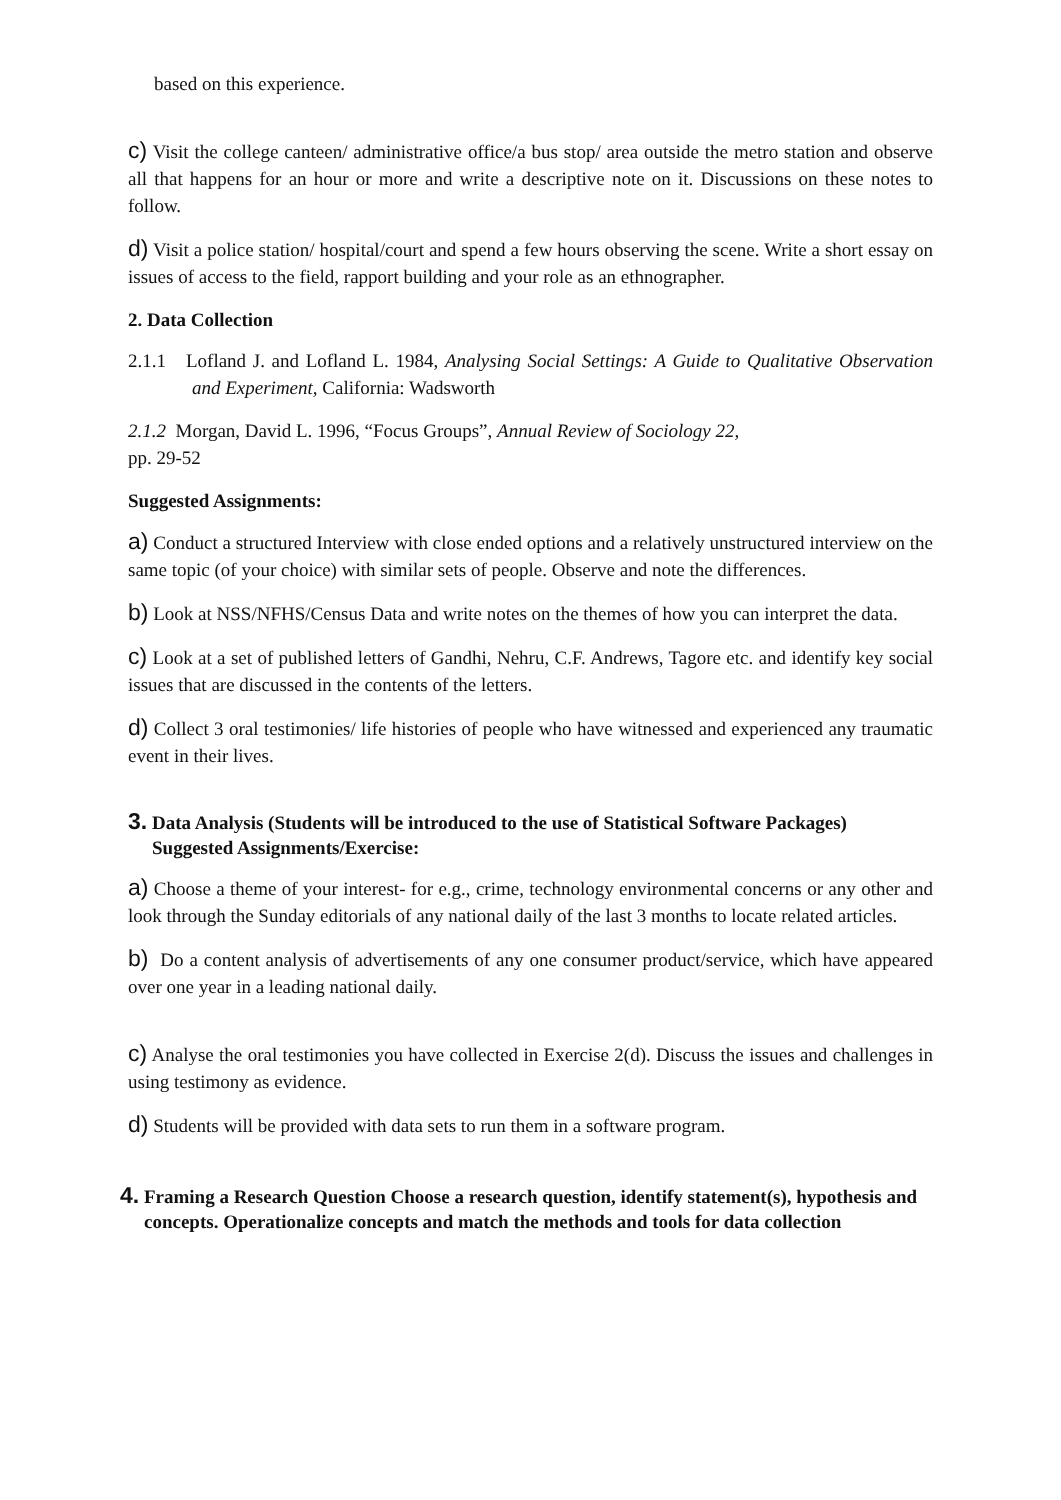based on this experience.
c) Visit the college canteen/ administrative office/a bus stop/ area outside the metro station and observe all that happens for an hour or more and write a descriptive note on it. Discussions on these notes to follow.
d) Visit a police station/ hospital/court and spend a few hours observing the scene. Write a short essay on issues of access to the field, rapport building and your role as an ethnographer.
2. Data Collection
2.1.1 Lofland J. and Lofland L. 1984, Analysing Social Settings: A Guide to Qualitative Observation and Experiment, California: Wadsworth
2.1.2 Morgan, David L. 1996, “Focus Groups”, Annual Review of Sociology 22,
pp. 29-52
Suggested Assignments:
a) Conduct a structured Interview with close ended options and a relatively unstructured interview on the same topic (of your choice) with similar sets of people. Observe and note the differences.
b) Look at NSS/NFHS/Census Data and write notes on the themes of how you can interpret the data.
c) Look at a set of published letters of Gandhi, Nehru, C.F. Andrews, Tagore etc. and identify key social issues that are discussed in the contents of the letters.
d) Collect 3 oral testimonies/ life histories of people who have witnessed and experienced any traumatic event in their lives.
3. Data Analysis (Students will be introduced to the use of Statistical Software Packages)
Suggested Assignments/Exercise:
a) Choose a theme of your interest- for e.g., crime, technology environmental concerns or any other and look through the Sunday editorials of any national daily of the last 3 months to locate related articles.
b) Do a content analysis of advertisements of any one consumer product/service, which have appeared over one year in a leading national daily.
c) Analyse the oral testimonies you have collected in Exercise 2(d). Discuss the issues and challenges in using testimony as evidence.
d) Students will be provided with data sets to run them in a software program.
4. Framing a Research Question Choose a research question, identify statement(s), hypothesis and concepts. Operationalize concepts and match the methods and tools for data collection